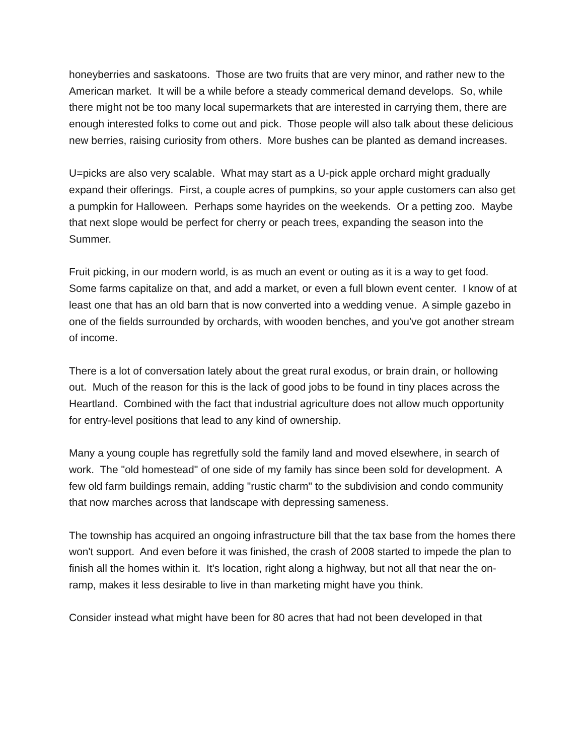honeyberries and saskatoons. Those are two fruits that are very minor, and rather new to the American market. It will be a while before a steady commerical demand develops. So, while there might not be too many local supermarkets that are interested in carrying them, there are enough interested folks to come out and pick. Those people will also talk about these delicious new berries, raising curiosity from others. More bushes can be planted as demand increases.
U=picks are also very scalable. What may start as a U-pick apple orchard might gradually expand their offerings. First, a couple acres of pumpkins, so your apple customers can also get a pumpkin for Halloween. Perhaps some hayrides on the weekends. Or a petting zoo. Maybe that next slope would be perfect for cherry or peach trees, expanding the season into the Summer.
Fruit picking, in our modern world, is as much an event or outing as it is a way to get food. Some farms capitalize on that, and add a market, or even a full blown event center. I know of at least one that has an old barn that is now converted into a wedding venue. A simple gazebo in one of the fields surrounded by orchards, with wooden benches, and you've got another stream of income.
There is a lot of conversation lately about the great rural exodus, or brain drain, or hollowing out. Much of the reason for this is the lack of good jobs to be found in tiny places across the Heartland. Combined with the fact that industrial agriculture does not allow much opportunity for entry-level positions that lead to any kind of ownership.
Many a young couple has regretfully sold the family land and moved elsewhere, in search of work. The "old homestead" of one side of my family has since been sold for development. A few old farm buildings remain, adding "rustic charm" to the subdivision and condo community that now marches across that landscape with depressing sameness.
The township has acquired an ongoing infrastructure bill that the tax base from the homes there won't support. And even before it was finished, the crash of 2008 started to impede the plan to finish all the homes within it. It's location, right along a highway, but not all that near the on-ramp, makes it less desirable to live in than marketing might have you think.
Consider instead what might have been for 80 acres that had not been developed in that